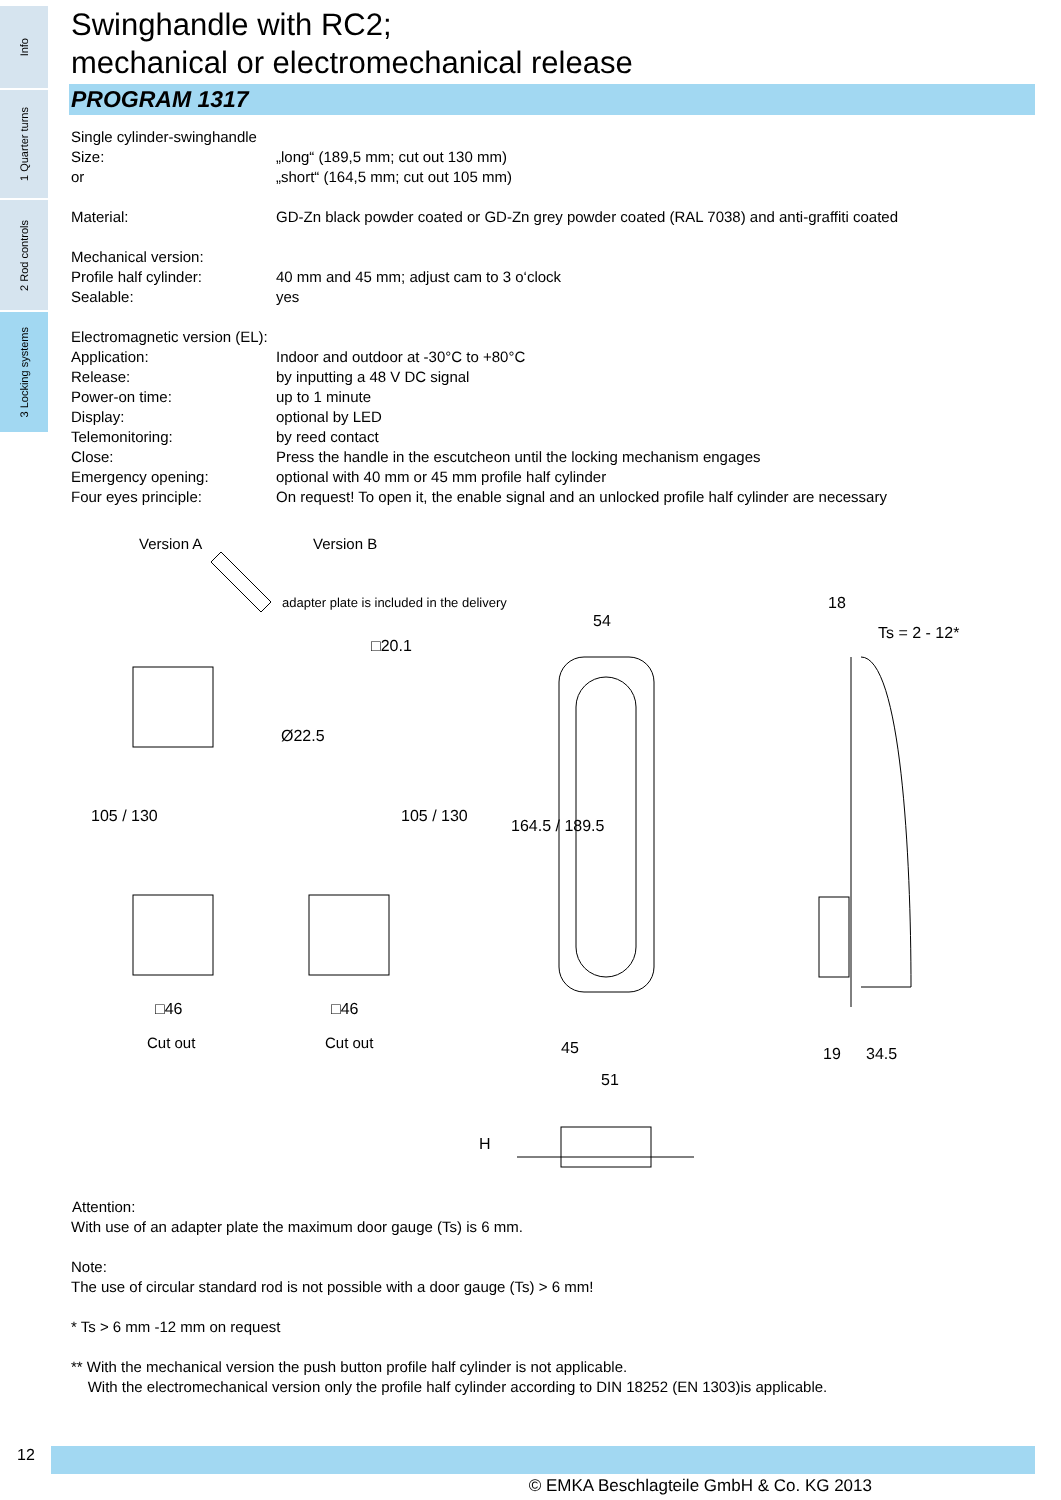Info
1 Quarter turns
2 Rod controls
3 Locking systems
Swinghandle with RC2;
mechanical or electromechanical release
PROGRAM 1317
Single cylinder-swinghandle
Size: „long“ (189,5 mm; cut out 130 mm)
or „short“ (164,5 mm; cut out 105 mm)
Material: GD-Zn black powder coated or GD-Zn grey powder coated (RAL 7038) and anti-graffiti coated
Mechanical version:
Profile half cylinder: 40 mm and 45 mm; adjust cam to 3 o‘clock
Sealable: yes
Electromagnetic version (EL):
Application: Indoor and outdoor at -30°C to +80°C
Release: by inputting a 48 V DC signal
Power-on time: up to 1 minute
Display: optional by LED
Telemonitoring: by reed contact
Close: Press the handle in the escutcheon until the locking mechanism engages
Emergency opening: optional with 40 mm or 45 mm profile half cylinder
Four eyes principle: On request! To open it, the enable signal and an unlocked profile half cylinder are necessary
Version A Version B
adapter plate is included in the delivery
□20.1
54
18
Ts = 2 - 12*
105 / 130 105 / 130
164.5 / 189.5
Ø22.5
□46 □46
Cut out Cut out
19 34.5
45
51
H
Attention:
With use of an adapter plate the maximum door gauge (Ts) is 6 mm.
Note:
The use of circular standard rod is not possible with a door gauge (Ts) > 6 mm!
* Ts > 6 mm -12 mm on request
** With the mechanical version the push button profile half cylinder is not applicable.
With the electromechanical version only the profile half cylinder according to DIN 18252 (EN 1303)is applicable.
12
© EMKA Beschlagteile GmbH & Co. KG 2013